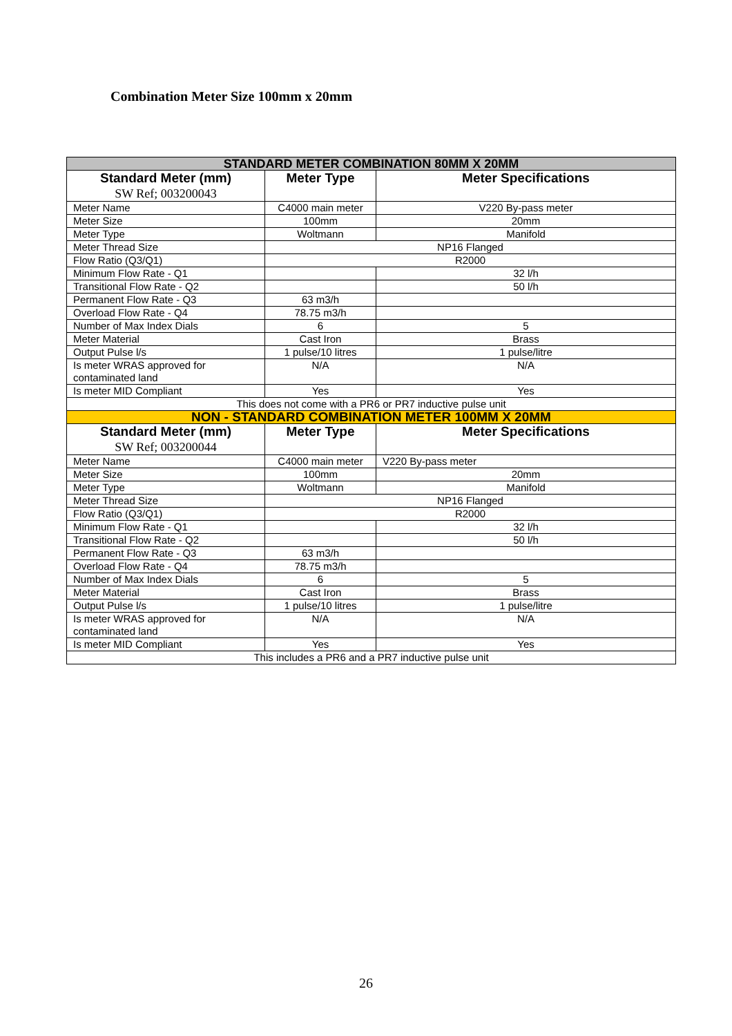Combination Meter Size 100mm x 20mm
| STANDARD METER COMBINATION 80MM X 20MM | | |
| --- | --- | --- |
| Standard Meter (mm) SW Ref; 003200043 | Meter Type | Meter Specifications |
| Meter Name | C4000 main meter | V220 By-pass meter |
| Meter Size | 100mm | 20mm |
| Meter Type | Woltmann | Manifold |
| Meter Thread Size | NP16 Flanged | |
| Flow Ratio (Q3/Q1) | R2000 | |
| Minimum Flow Rate - Q1 | | 32 l/h |
| Transitional Flow Rate - Q2 | | 50 l/h |
| Permanent Flow Rate - Q3 | 63 m3/h | |
| Overload Flow Rate - Q4 | 78.75 m3/h | |
| Number of Max Index Dials | 6 | 5 |
| Meter Material | Cast Iron | Brass |
| Output Pulse l/s | 1 pulse/10 litres | 1 pulse/litre |
| Is meter WRAS approved for contaminated land | N/A | N/A |
| Is meter MID Compliant | Yes | Yes |
| This does not come with a PR6 or PR7 inductive pulse unit | | |
| NON - STANDARD COMBINATION METER 100MM X 20MM | | |
| Standard Meter (mm) SW Ref; 003200044 | Meter Type | Meter Specifications |
| Meter Name | C4000 main meter | V220 By-pass meter |
| Meter Size | 100mm | 20mm |
| Meter Type | Woltmann | Manifold |
| Meter Thread Size | NP16 Flanged | |
| Flow Ratio (Q3/Q1) | R2000 | |
| Minimum Flow Rate - Q1 | | 32 l/h |
| Transitional Flow Rate - Q2 | | 50 l/h |
| Permanent Flow Rate - Q3 | 63 m3/h | |
| Overload Flow Rate - Q4 | 78.75 m3/h | |
| Number of Max Index Dials | 6 | 5 |
| Meter Material | Cast Iron | Brass |
| Output Pulse l/s | 1 pulse/10 litres | 1 pulse/litre |
| Is meter WRAS approved for contaminated land | N/A | N/A |
| Is meter MID Compliant | Yes | Yes |
| This includes a PR6 and a PR7 inductive pulse unit | | |
26